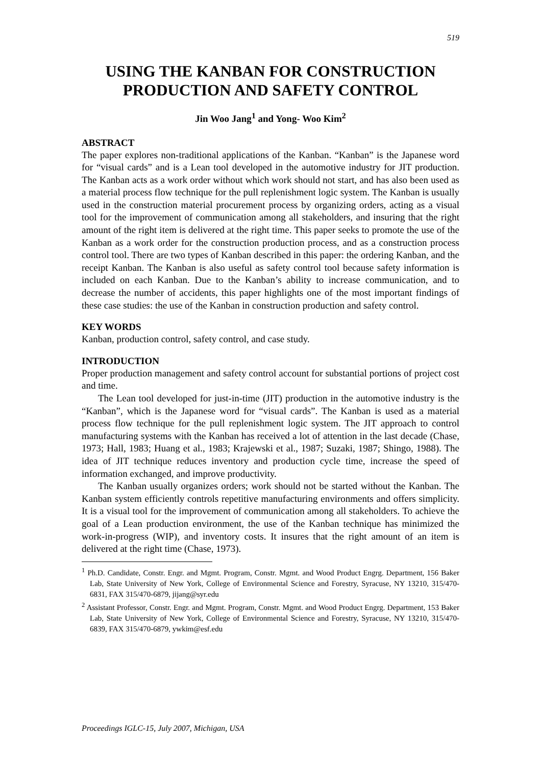519
USING THE KANBAN FOR CONSTRUCTION PRODUCTION AND SAFETY CONTROL
Jin Woo Jang<sup>1</sup> and Yong- Woo Kim<sup>2</sup>
ABSTRACT
The paper explores non-traditional applications of the Kanban. “Kanban” is the Japanese word for “visual cards” and is a Lean tool developed in the automotive industry for JIT production. The Kanban acts as a work order without which work should not start, and has also been used as a material process flow technique for the pull replenishment logic system. The Kanban is usually used in the construction material procurement process by organizing orders, acting as a visual tool for the improvement of communication among all stakeholders, and insuring that the right amount of the right item is delivered at the right time. This paper seeks to promote the use of the Kanban as a work order for the construction production process, and as a construction process control tool. There are two types of Kanban described in this paper: the ordering Kanban, and the receipt Kanban. The Kanban is also useful as safety control tool because safety information is included on each Kanban. Due to the Kanban’s ability to increase communication, and to decrease the number of accidents, this paper highlights one of the most important findings of these case studies: the use of the Kanban in construction production and safety control.
KEY WORDS
Kanban, production control, safety control, and case study.
INTRODUCTION
Proper production management and safety control account for substantial portions of project cost and time.
The Lean tool developed for just-in-time (JIT) production in the automotive industry is the “Kanban”, which is the Japanese word for “visual cards”. The Kanban is used as a material process flow technique for the pull replenishment logic system. The JIT approach to control manufacturing systems with the Kanban has received a lot of attention in the last decade (Chase, 1973; Hall, 1983; Huang et al., 1983; Krajewski et al., 1987; Suzaki, 1987; Shingo, 1988). The idea of JIT technique reduces inventory and production cycle time, increase the speed of information exchanged, and improve productivity.
The Kanban usually organizes orders; work should not be started without the Kanban. The Kanban system efficiently controls repetitive manufacturing environments and offers simplicity. It is a visual tool for the improvement of communication among all stakeholders. To achieve the goal of a Lean production environment, the use of the Kanban technique has minimized the work-in-progress (WIP), and inventory costs. It insures that the right amount of an item is delivered at the right time (Chase, 1973).
<sup>1</sup> Ph.D. Candidate, Constr. Engr. and Mgmt. Program, Constr. Mgmt. and Wood Product Engrg. Department, 156 Baker Lab, State University of New York, College of Environmental Science and Forestry, Syracuse, NY 13210, 315/470-6831, FAX 315/470-6879, jijang@syr.edu
<sup>2</sup> Assistant Professor, Constr. Engr. and Mgmt. Program, Constr. Mgmt. and Wood Product Engrg. Department, 153 Baker Lab, State University of New York, College of Environmental Science and Forestry, Syracuse, NY 13210, 315/470-6839, FAX 315/470-6879, ywkim@esf.edu
Proceedings IGLC-15, July 2007, Michigan, USA